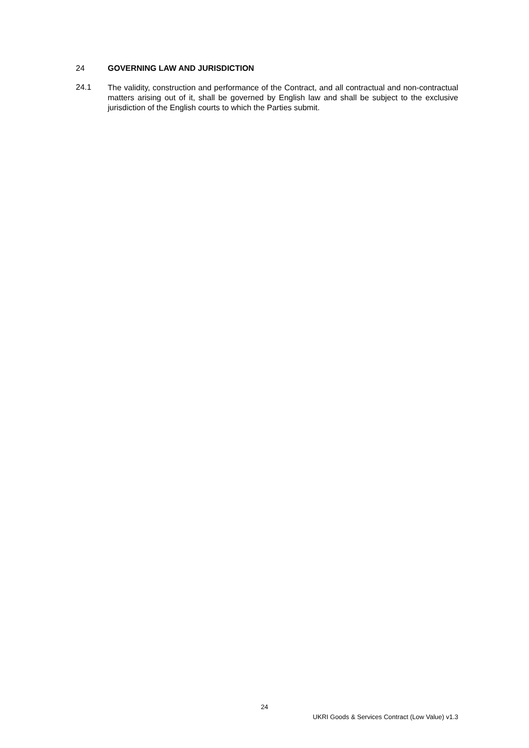24 GOVERNING LAW AND JURISDICTION
24.1
The validity, construction and performance of the Contract, and all contractual and non-contractual matters arising out of it, shall be governed by English law and shall be subject to the exclusive jurisdiction of the English courts to which the Parties submit.
24
UKRI Goods & Services Contract (Low Value) v1.3